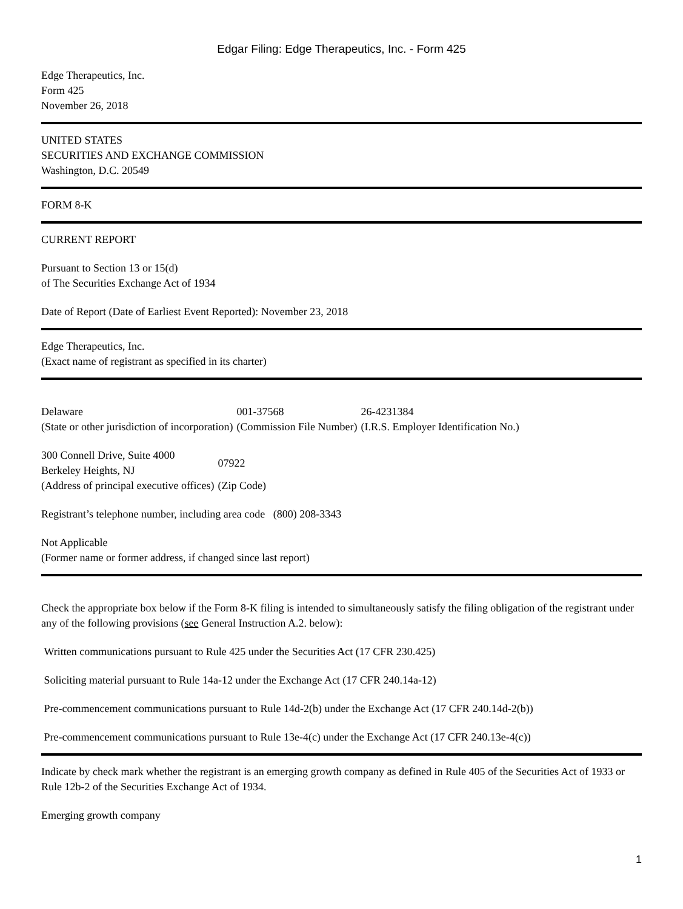Edgar Filing: Edge Therapeutics, Inc. - Form 425
Edge Therapeutics, Inc.
Form 425
November 26, 2018
UNITED STATES
SECURITIES AND EXCHANGE COMMISSION
Washington, D.C. 20549
FORM 8-K
CURRENT REPORT
Pursuant to Section 13 or 15(d)
of The Securities Exchange Act of 1934
Date of Report (Date of Earliest Event Reported): November 23, 2018
Edge Therapeutics, Inc.
(Exact name of registrant as specified in its charter)
| Delaware | 001-37568 | 26-4231384 |
| (State or other jurisdiction of incorporation) | (Commission File Number) | (I.R.S. Employer Identification No.) |
| 300 Connell Drive, Suite 4000 Berkeley Heights, NJ | 07922 |
| (Address of principal executive offices) | (Zip Code) |
Registrant’s telephone number, including area code (800) 208-3343
Not Applicable
(Former name or former address, if changed since last report)
Check the appropriate box below if the Form 8-K filing is intended to simultaneously satisfy the filing obligation of the registrant under any of the following provisions (see General Instruction A.2. below):
Written communications pursuant to Rule 425 under the Securities Act (17 CFR 230.425)
Soliciting material pursuant to Rule 14a-12 under the Exchange Act (17 CFR 240.14a-12)
Pre-commencement communications pursuant to Rule 14d-2(b) under the Exchange Act (17 CFR 240.14d-2(b))
Pre-commencement communications pursuant to Rule 13e-4(c) under the Exchange Act (17 CFR 240.13e-4(c))
Indicate by check mark whether the registrant is an emerging growth company as defined in Rule 405 of the Securities Act of 1933 or Rule 12b-2 of the Securities Exchange Act of 1934.
Emerging growth company
1